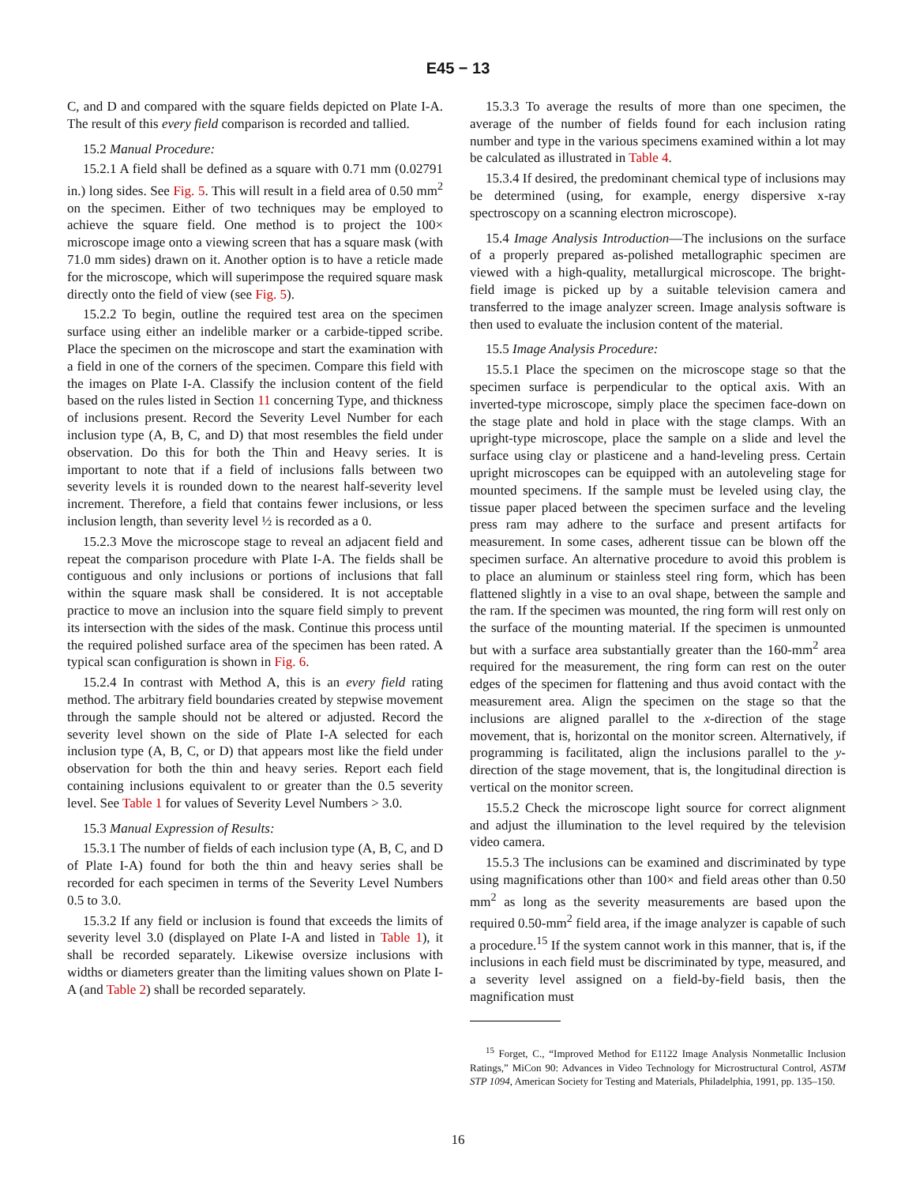E45 − 13
C, and D and compared with the square fields depicted on Plate I-A. The result of this every field comparison is recorded and tallied.
15.2 Manual Procedure:
15.2.1 A field shall be defined as a square with 0.71 mm (0.02791 in.) long sides. See Fig. 5. This will result in a field area of 0.50 mm<sup>2</sup> on the specimen. Either of two techniques may be employed to achieve the square field. One method is to project the 100× microscope image onto a viewing screen that has a square mask (with 71.0 mm sides) drawn on it. Another option is to have a reticle made for the microscope, which will superimpose the required square mask directly onto the field of view (see Fig. 5).
15.2.2 To begin, outline the required test area on the specimen surface using either an indelible marker or a carbide-tipped scribe. Place the specimen on the microscope and start the examination with a field in one of the corners of the specimen. Compare this field with the images on Plate I-A. Classify the inclusion content of the field based on the rules listed in Section 11 concerning Type, and thickness of inclusions present. Record the Severity Level Number for each inclusion type (A, B, C, and D) that most resembles the field under observation. Do this for both the Thin and Heavy series. It is important to note that if a field of inclusions falls between two severity levels it is rounded down to the nearest half-severity level increment. Therefore, a field that contains fewer inclusions, or less inclusion length, than severity level ½ is recorded as a 0.
15.2.3 Move the microscope stage to reveal an adjacent field and repeat the comparison procedure with Plate I-A. The fields shall be contiguous and only inclusions or portions of inclusions that fall within the square mask shall be considered. It is not acceptable practice to move an inclusion into the square field simply to prevent its intersection with the sides of the mask. Continue this process until the required polished surface area of the specimen has been rated. A typical scan configuration is shown in Fig. 6.
15.2.4 In contrast with Method A, this is an every field rating method. The arbitrary field boundaries created by stepwise movement through the sample should not be altered or adjusted. Record the severity level shown on the side of Plate I-A selected for each inclusion type (A, B, C, or D) that appears most like the field under observation for both the thin and heavy series. Report each field containing inclusions equivalent to or greater than the 0.5 severity level. See Table 1 for values of Severity Level Numbers > 3.0.
15.3 Manual Expression of Results:
15.3.1 The number of fields of each inclusion type (A, B, C, and D of Plate I-A) found for both the thin and heavy series shall be recorded for each specimen in terms of the Severity Level Numbers 0.5 to 3.0.
15.3.2 If any field or inclusion is found that exceeds the limits of severity level 3.0 (displayed on Plate I-A and listed in Table 1), it shall be recorded separately. Likewise oversize inclusions with widths or diameters greater than the limiting values shown on Plate I-A (and Table 2) shall be recorded separately.
15.3.3 To average the results of more than one specimen, the average of the number of fields found for each inclusion rating number and type in the various specimens examined within a lot may be calculated as illustrated in Table 4.
15.3.4 If desired, the predominant chemical type of inclusions may be determined (using, for example, energy dispersive x-ray spectroscopy on a scanning electron microscope).
15.4 Image Analysis Introduction—The inclusions on the surface of a properly prepared as-polished metallographic specimen are viewed with a high-quality, metallurgical microscope. The bright-field image is picked up by a suitable television camera and transferred to the image analyzer screen. Image analysis software is then used to evaluate the inclusion content of the material.
15.5 Image Analysis Procedure:
15.5.1 Place the specimen on the microscope stage so that the specimen surface is perpendicular to the optical axis. With an inverted-type microscope, simply place the specimen face-down on the stage plate and hold in place with the stage clamps. With an upright-type microscope, place the sample on a slide and level the surface using clay or plasticene and a hand-leveling press. Certain upright microscopes can be equipped with an autoleveling stage for mounted specimens. If the sample must be leveled using clay, the tissue paper placed between the specimen surface and the leveling press ram may adhere to the surface and present artifacts for measurement. In some cases, adherent tissue can be blown off the specimen surface. An alternative procedure to avoid this problem is to place an aluminum or stainless steel ring form, which has been flattened slightly in a vise to an oval shape, between the sample and the ram. If the specimen was mounted, the ring form will rest only on the surface of the mounting material. If the specimen is unmounted but with a surface area substantially greater than the 160-mm<sup>2</sup> area required for the measurement, the ring form can rest on the outer edges of the specimen for flattening and thus avoid contact with the measurement area. Align the specimen on the stage so that the inclusions are aligned parallel to the x-direction of the stage movement, that is, horizontal on the monitor screen. Alternatively, if programming is facilitated, align the inclusions parallel to the y-direction of the stage movement, that is, the longitudinal direction is vertical on the monitor screen.
15.5.2 Check the microscope light source for correct alignment and adjust the illumination to the level required by the television video camera.
15.5.3 The inclusions can be examined and discriminated by type using magnifications other than 100× and field areas other than 0.50 mm<sup>2</sup> as long as the severity measurements are based upon the required 0.50-mm<sup>2</sup> field area, if the image analyzer is capable of such a procedure.<sup>15</sup> If the system cannot work in this manner, that is, if the inclusions in each field must be discriminated by type, measured, and a severity level assigned on a field-by-field basis, then the magnification must
<sup>15</sup> Forget, C., “Improved Method for E1122 Image Analysis Nonmetallic Inclusion Ratings,” MiCon 90: Advances in Video Technology for Microstructural Control, ASTM STP 1094, American Society for Testing and Materials, Philadelphia, 1991, pp. 135–150.
16